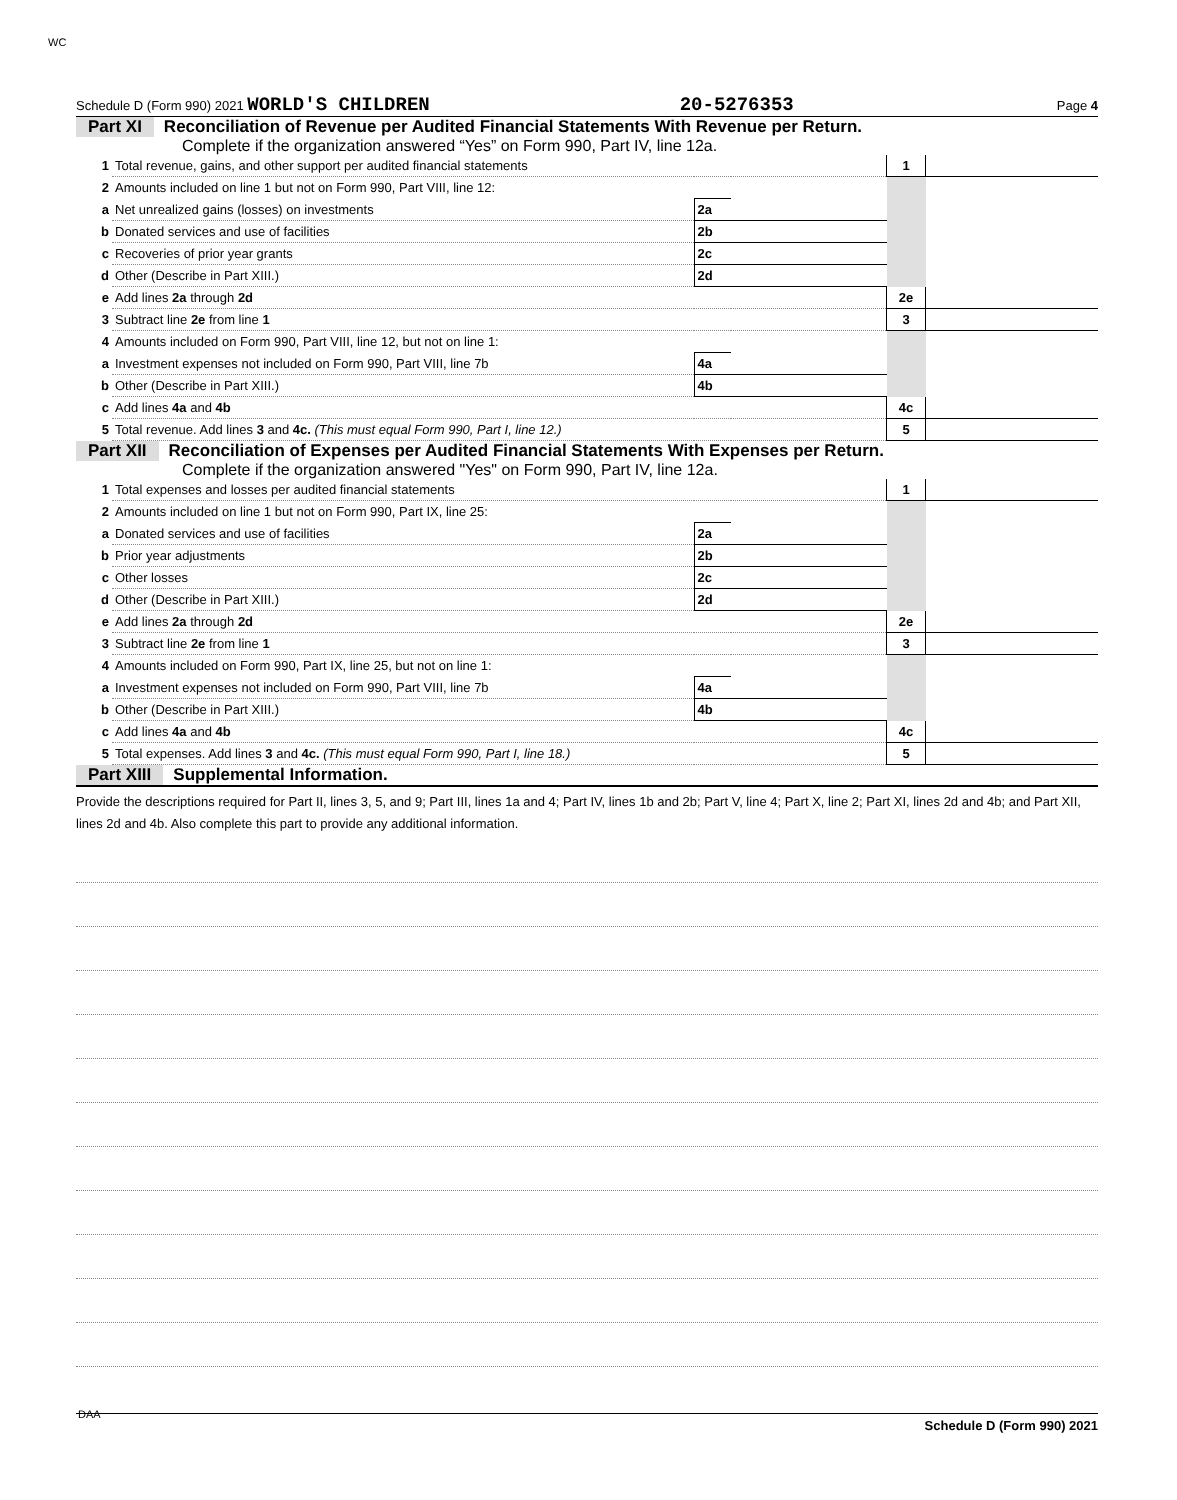WC
Schedule D (Form 990) 2021 WORLD'S CHILDREN 20-5276353 Page 4
Part XI Reconciliation of Revenue per Audited Financial Statements With Revenue per Return.
Complete if the organization answered “Yes” on Form 990, Part IV, line 12a.
| 1 | Total revenue, gains, and other support per audited financial statements | | | 1 | |
| 2 | Amounts included on line 1 but not on Form 990, Part VIII, line 12: | | | | |
| a | Net unrealized gains (losses) on investments | 2a | | | |
| b | Donated services and use of facilities | 2b | | | |
| c | Recoveries of prior year grants | 2c | | | |
| d | Other (Describe in Part XIII.) | 2d | | | |
| e | Add lines 2a through 2d | | | 2e | |
| 3 | Subtract line 2e from line 1 | | | 3 | |
| 4 | Amounts included on Form 990, Part VIII, line 12, but not on line 1: | | | | |
| a | Investment expenses not included on Form 990, Part VIII, line 7b | 4a | | | |
| b | Other (Describe in Part XIII.) | 4b | | | |
| c | Add lines 4a and 4b | | | 4c | |
| 5 | Total revenue. Add lines 3 and 4c. (This must equal Form 990, Part I, line 12.) | | | 5 | |
Part XII Reconciliation of Expenses per Audited Financial Statements With Expenses per Return.
Complete if the organization answered "Yes" on Form 990, Part IV, line 12a.
| 1 | Total expenses and losses per audited financial statements | | | 1 | |
| 2 | Amounts included on line 1 but not on Form 990, Part IX, line 25: | | | | |
| a | Donated services and use of facilities | 2a | | | |
| b | Prior year adjustments | 2b | | | |
| c | Other losses | 2c | | | |
| d | Other (Describe in Part XIII.) | 2d | | | |
| e | Add lines 2a through 2d | | | 2e | |
| 3 | Subtract line 2e from line 1 | | | 3 | |
| 4 | Amounts included on Form 990, Part IX, line 25, but not on line 1: | | | | |
| a | Investment expenses not included on Form 990, Part VIII, line 7b | 4a | | | |
| b | Other (Describe in Part XIII.) | 4b | | | |
| c | Add lines 4a and 4b | | | 4c | |
| 5 | Total expenses. Add lines 3 and 4c. (This must equal Form 990, Part I, line 18.) | | | 5 | |
Part XIII Supplemental Information.
Provide the descriptions required for Part II, lines 3, 5, and 9; Part III, lines 1a and 4; Part IV, lines 1b and 2b; Part V, line 4; Part X, line 2; Part XI, lines 2d and 4b; and Part XII, lines 2d and 4b. Also complete this part to provide any additional information.
Schedule D (Form 990) 2021
DAA